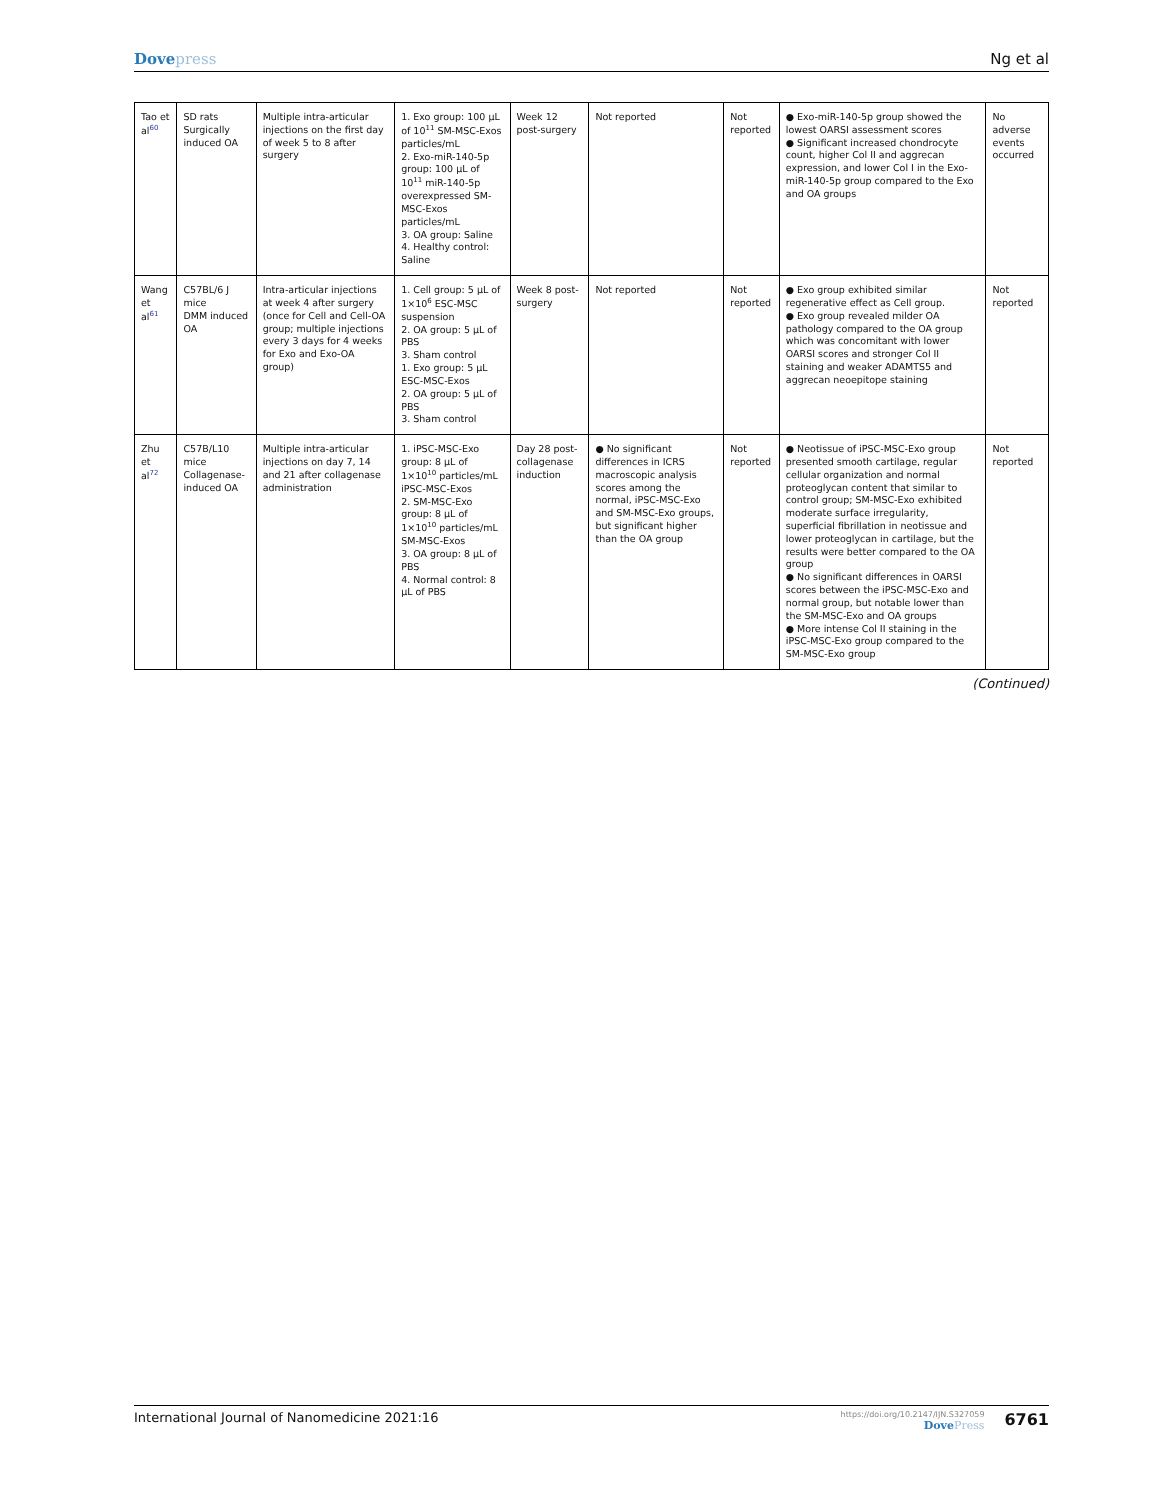Dovepress Ng et al
| Tao et al<sup>60</sup> | SD rats Surgically induced OA | Multiple intra-articular injections on the first day of week 5 to 8 after surgery | 1. Exo group: 100 μL of 10<sup>11</sup> SM-MSC-Exos particles/mL 2. Exo-miR-140-5p group: 100 μL of 10<sup>11</sup> miR-140-5p overexpressed SM-MSC-Exos particles/mL 3. OA group: Saline 4. Healthy control: Saline | Week 12 post-surgery | Not reported | Not reported | ● Exo-miR-140-5p group showed the lowest OARSI assessment scores ● Significant increased chondrocyte count, higher Col II and aggrecan expression, and lower Col I in the Exo-miR-140-5p group compared to the Exo and OA groups | No adverse events occurred |
| Wang et al<sup>61</sup> | C57BL/6 J mice DMM induced OA | Intra-articular injections at week 4 after surgery (once for Cell and Cell-OA group; multiple injections every 3 days for 4 weeks for Exo and Exo-OA group) | 1. Cell group: 5 μL of 1×10<sup>6</sup> ESC-MSC suspension 2. OA group: 5 μL of PBS 3. Sham control 1. Exo group: 5 μL ESC-MSC-Exos 2. OA group: 5 μL of PBS 3. Sham control | Week 8 post-surgery | Not reported | Not reported | ● Exo group exhibited similar regenerative effect as Cell group. ● Exo group revealed milder OA pathology compared to the OA group which was concomitant with lower OARSI scores and stronger Col II staining and weaker ADAMTS5 and aggrecan neoepitope staining | Not reported |
| Zhu et al<sup>72</sup> | C57B/L10 mice Collagenase-induced OA | Multiple intra-articular injections on day 7, 14 and 21 after collagenase administration | 1. iPSC-MSC-Exo group: 8 μL of 1×10<sup>10</sup> particles/mL iPSC-MSC-Exos 2. SM-MSC-Exo group: 8 μL of 1×10<sup>10</sup> particles/mL SM-MSC-Exos 3. OA group: 8 μL of PBS 4. Normal control: 8 μL of PBS | Day 28 post-collagenase induction | ● No significant differences in ICRS macroscopic analysis scores among the normal, iPSC-MSC-Exo and SM-MSC-Exo groups, but significant higher than the OA group | Not reported | ● Neotissue of iPSC-MSC-Exo group presented smooth cartilage, regular cellular organization and normal proteoglycan content that similar to control group; SM-MSC-Exo exhibited moderate surface irregularity, superficial fibrillation in neotissue and lower proteoglycan in cartilage, but the results were better compared to the OA group ● No significant differences in OARSI scores between the iPSC-MSC-Exo and normal group, but notable lower than the SM-MSC-Exo and OA groups ● More intense Col II staining in the iPSC-MSC-Exo group compared to the SM-MSC-Exo group | Not reported |
(Continued)
International Journal of Nanomedicine 2021:16
https://doi.org/10.2147/IJN.S327059
DovePress
6761